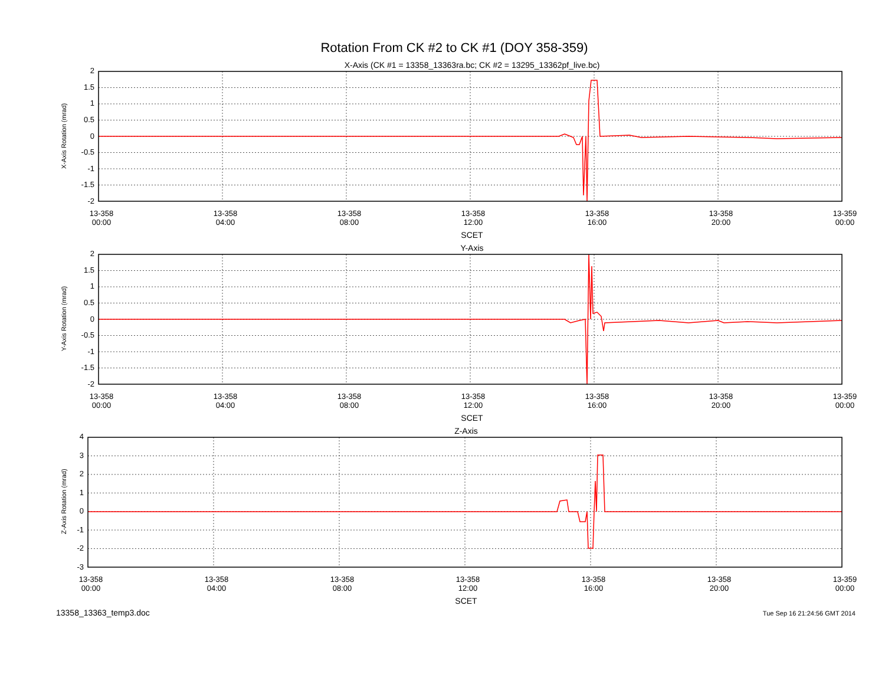Rotation From CK #2 to CK #1 (DOY 358-359)
X-Axis (CK #1 = 13358_13363ra.bc; CK #2 = 13295_13362pf_live.bc)
X-Axis Rotation (mrad)
2
1.5
1
0.5
0
-0.5
-1
-1.5
-2
13-358
00:00
13-358
04:00
13-358
08:00
13-358
12:00
13-358
16:00
13-358
20:00
13-359
00:00
SCET
Y-Axis
Y-Axis Rotation (mrad)
2
1.5
1
0.5
0
-0.5
-1
-1.5
-2
13-358
00:00
13-358
04:00
13-358
08:00
13-358
12:00
13-358
16:00
13-358
20:00
13-359
00:00
SCET
Z-Axis
Z-Axis Rotation (mrad)
4
3
2
1
0
-1
-2
-3
13-358
00:00
13-358
04:00
13-358
08:00
13-358
12:00
13-358
16:00
13-358
20:00
13-359
00:00
SCET
13358_13363_temp3.doc
Tue Sep 16 21:24:56 GMT 2014